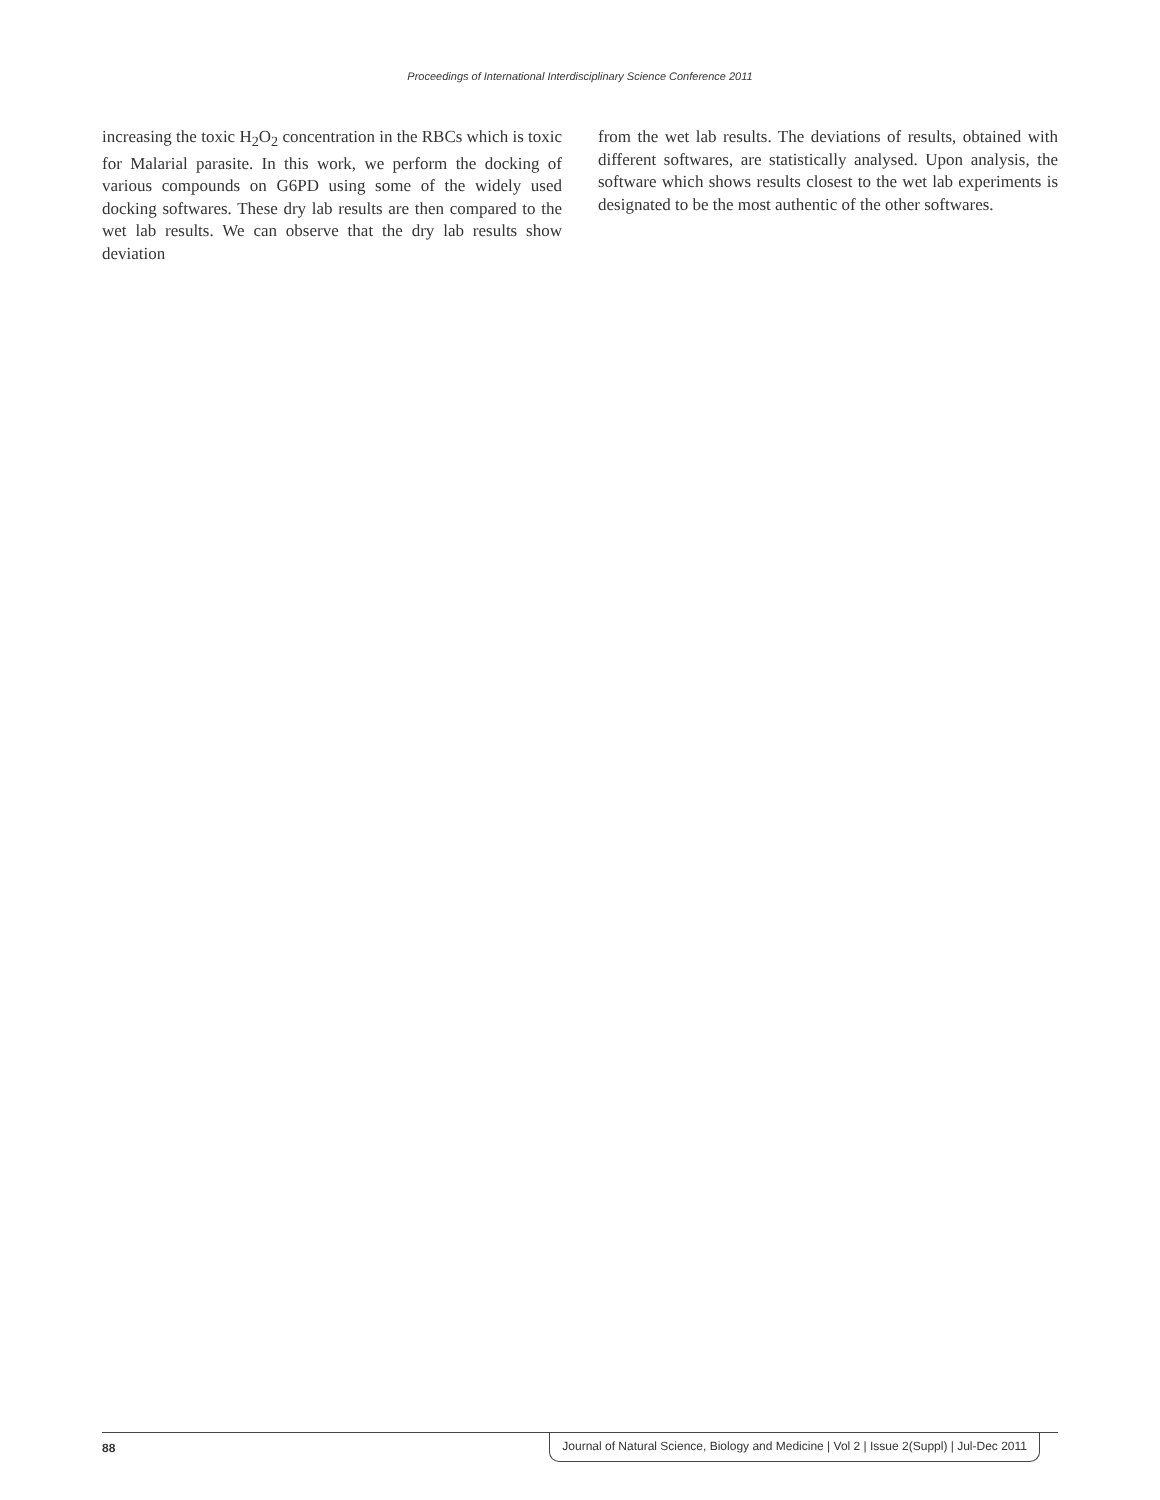Proceedings of International Interdisciplinary Science Conference 2011
increasing the toxic H<sub>2</sub>O<sub>2</sub> concentration in the RBCs which is toxic for Malarial parasite. In this work, we perform the docking of various compounds on G6PD using some of the widely used docking softwares. These dry lab results are then compared to the wet lab results. We can observe that the dry lab results show deviation
from the wet lab results. The deviations of results, obtained with different softwares, are statistically analysed. Upon analysis, the software which shows results closest to the wet lab experiments is designated to be the most authentic of the other softwares.
88 Journal of Natural Science, Biology and Medicine | Vol 2 | Issue 2(Suppl) | Jul-Dec 2011